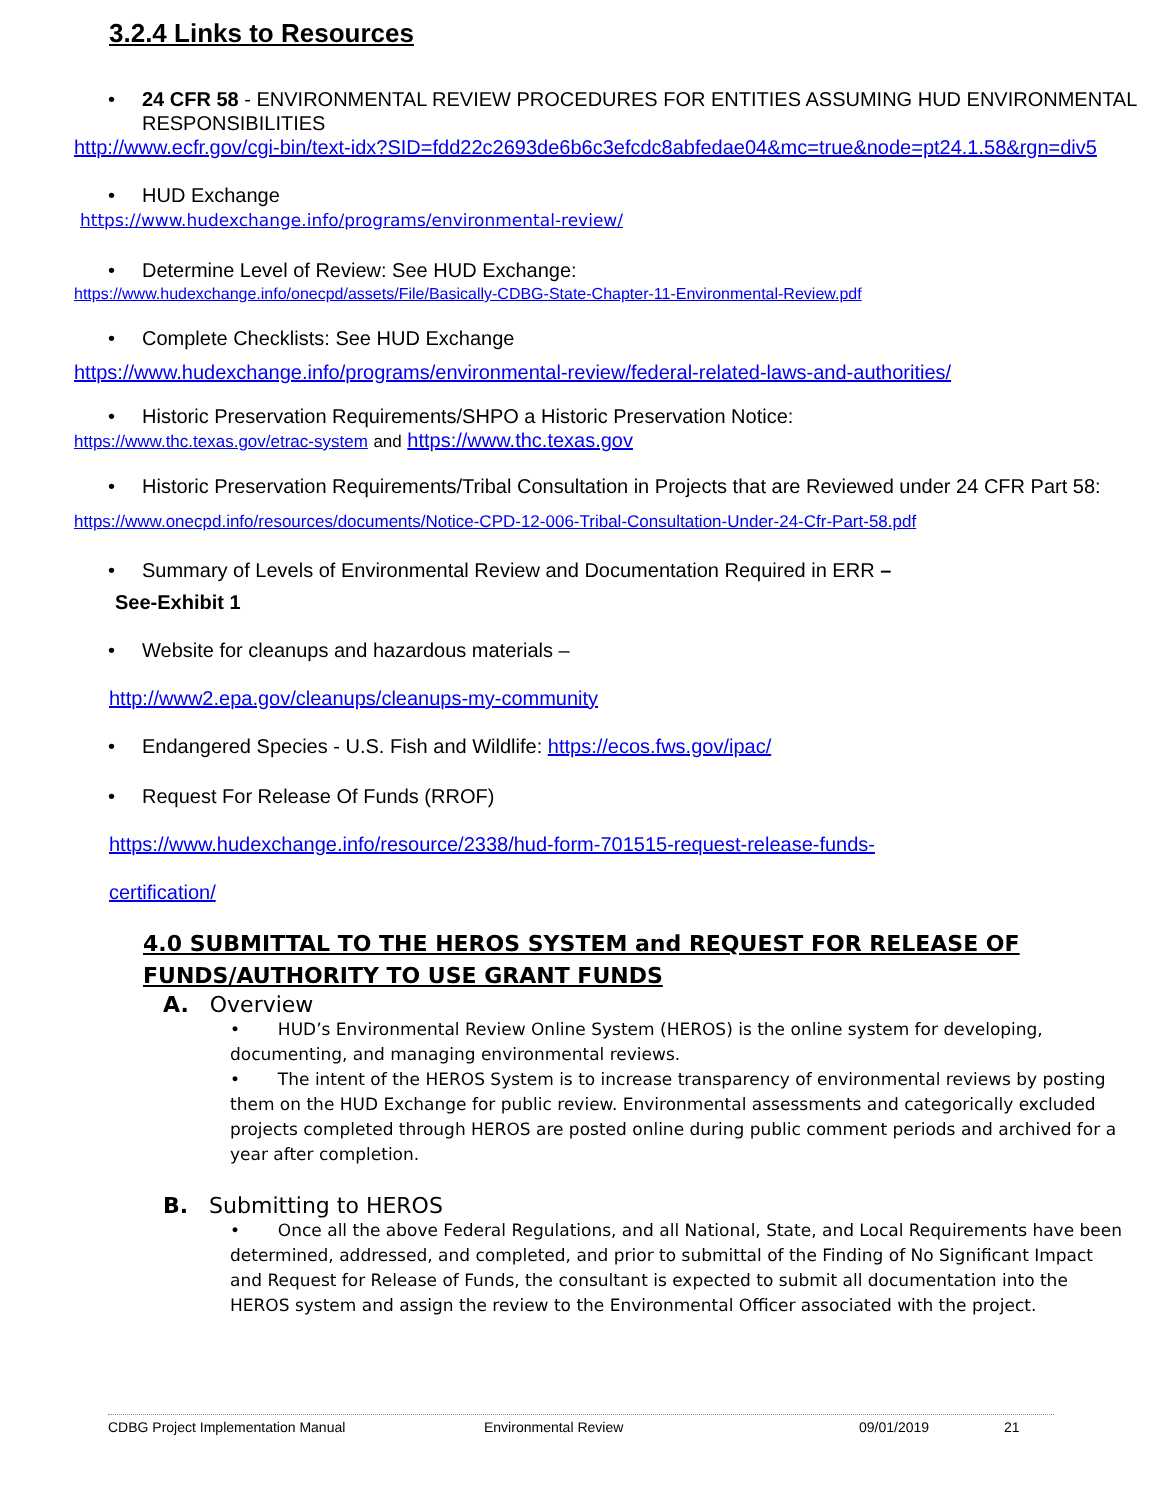3.2.4 Links to Resources
24 CFR 58 - ENVIRONMENTAL REVIEW PROCEDURES FOR ENTITIES ASSUMING HUD ENVIRONMENTAL RESPONSIBILITIES
http://www.ecfr.gov/cgi-bin/text-idx?SID=fdd22c2693de6b6c3efcdc8abfedae04&mc=true&node=pt24.1.58&rgn=div5
HUD Exchange
https://www.hudexchange.info/programs/environmental-review/
Determine Level of Review: See HUD Exchange:
https://www.hudexchange.info/onecpd/assets/File/Basically-CDBG-State-Chapter-11-Environmental-Review.pdf
Complete Checklists: See HUD Exchange
https://www.hudexchange.info/programs/environmental-review/federal-related-laws-and-authorities/
Historic Preservation Requirements/SHPO a Historic Preservation Notice:
https://www.thc.texas.gov/etrac-system and https://www.thc.texas.gov
Historic Preservation Requirements/Tribal Consultation in Projects that are Reviewed under 24 CFR Part 58:
https://www.onecpd.info/resources/documents/Notice-CPD-12-006-Tribal-Consultation-Under-24-Cfr-Part-58.pdf
Summary of Levels of Environmental Review and Documentation Required in ERR –
See-Exhibit 1
Website for cleanups and hazardous materials –
http://www2.epa.gov/cleanups/cleanups-my-community
Endangered Species - U.S. Fish and Wildlife: https://ecos.fws.gov/ipac/
Request For Release Of Funds (RROF)
https://www.hudexchange.info/resource/2338/hud-form-701515-request-release-funds-
certification/
4.0 SUBMITTAL TO THE HEROS SYSTEM and REQUEST FOR RELEASE OF FUNDS/AUTHORITY TO USE GRANT FUNDS
A. Overview
• HUD’s Environmental Review Online System (HEROS) is the online system for developing, documenting, and managing environmental reviews.
• The intent of the HEROS System is to increase transparency of environmental reviews by posting them on the HUD Exchange for public review. Environmental assessments and categorically excluded projects completed through HEROS are posted online during public comment periods and archived for a year after completion.
B. Submitting to HEROS
• Once all the above Federal Regulations, and all National, State, and Local Requirements have been determined, addressed, and completed, and prior to submittal of the Finding of No Significant Impact and Request for Release of Funds, the consultant is expected to submit all documentation into the HEROS system and assign the review to the Environmental Officer associated with the project.
CDBG Project Implementation Manual Environmental Review 09/01/2019 21